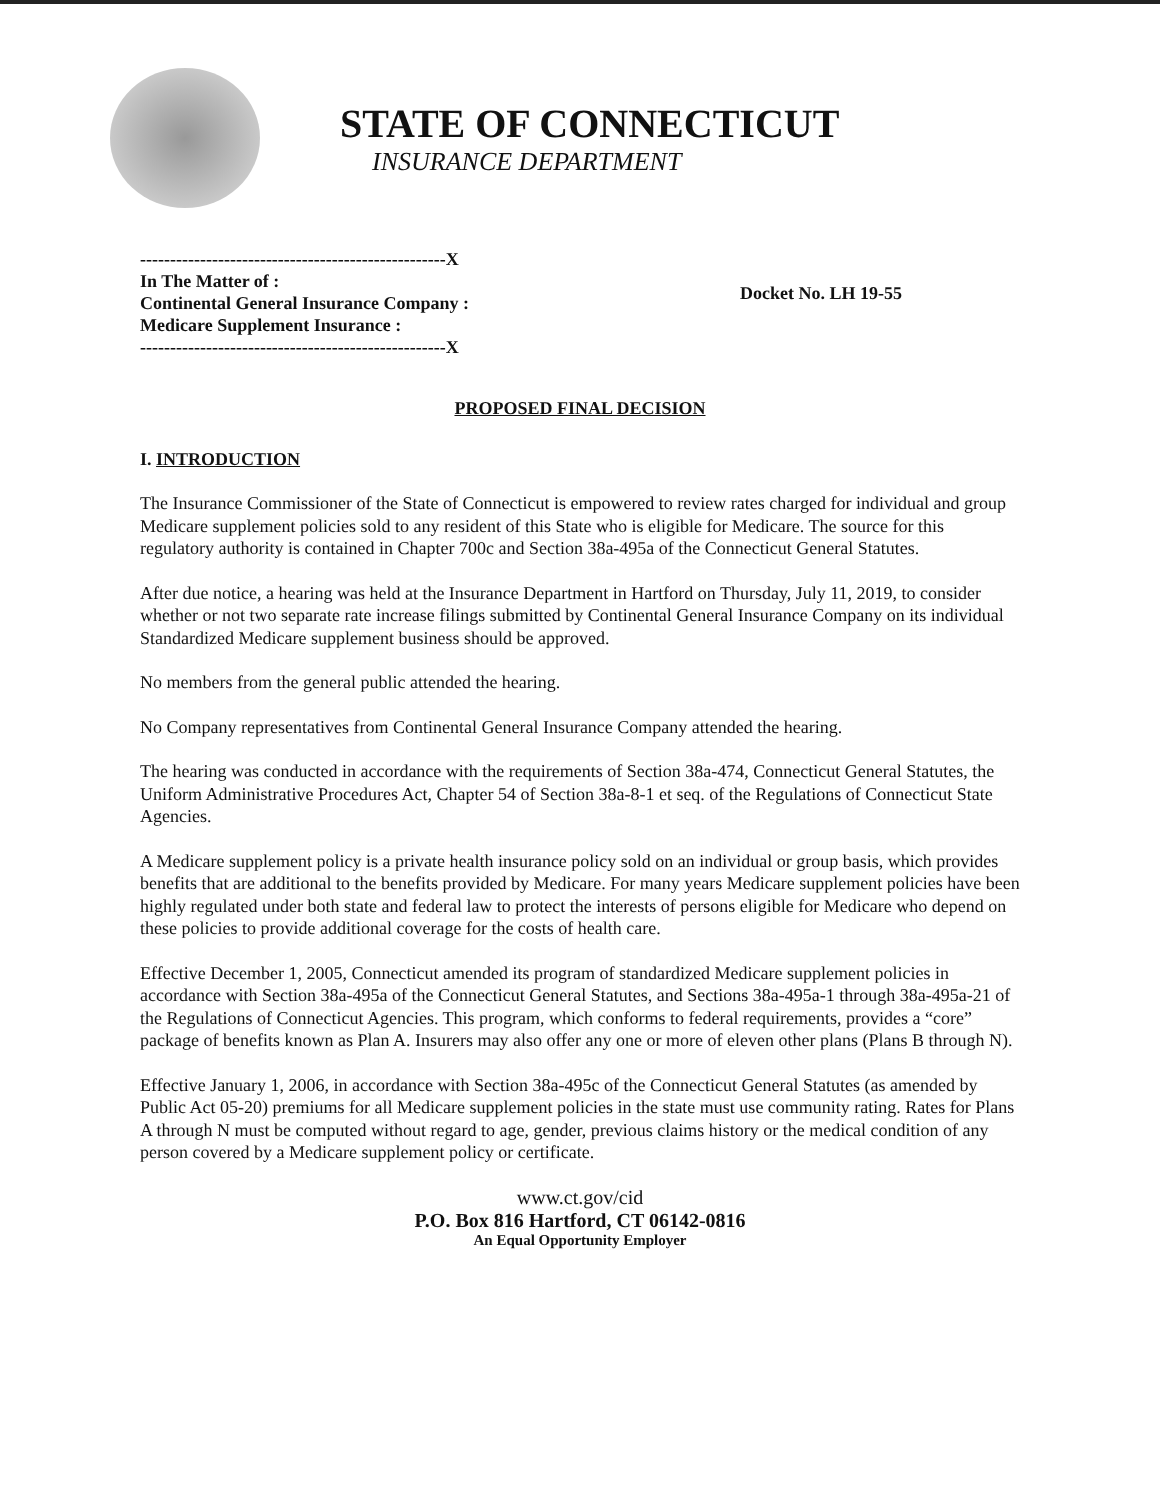STATE OF CONNECTICUT
INSURANCE DEPARTMENT
---------------------------------------------------X
In The Matter of :
Continental General Insurance Company :
Medicare Supplement Insurance :
---------------------------------------------------X
Docket No. LH 19-55
PROPOSED FINAL DECISION
I. INTRODUCTION
The Insurance Commissioner of the State of Connecticut is empowered to review rates charged for individual and group Medicare supplement policies sold to any resident of this State who is eligible for Medicare. The source for this regulatory authority is contained in Chapter 700c and Section 38a-495a of the Connecticut General Statutes.
After due notice, a hearing was held at the Insurance Department in Hartford on Thursday, July 11, 2019, to consider whether or not two separate rate increase filings submitted by Continental General Insurance Company on its individual Standardized Medicare supplement business should be approved.
No members from the general public attended the hearing.
No Company representatives from Continental General Insurance Company attended the hearing.
The hearing was conducted in accordance with the requirements of Section 38a-474, Connecticut General Statutes, the Uniform Administrative Procedures Act, Chapter 54 of Section 38a-8-1 et seq. of the Regulations of Connecticut State Agencies.
A Medicare supplement policy is a private health insurance policy sold on an individual or group basis, which provides benefits that are additional to the benefits provided by Medicare. For many years Medicare supplement policies have been highly regulated under both state and federal law to protect the interests of persons eligible for Medicare who depend on these policies to provide additional coverage for the costs of health care.
Effective December 1, 2005, Connecticut amended its program of standardized Medicare supplement policies in accordance with Section 38a-495a of the Connecticut General Statutes, and Sections 38a-495a-1 through 38a-495a-21 of the Regulations of Connecticut Agencies. This program, which conforms to federal requirements, provides a “core” package of benefits known as Plan A. Insurers may also offer any one or more of eleven other plans (Plans B through N).
Effective January 1, 2006, in accordance with Section 38a-495c of the Connecticut General Statutes (as amended by Public Act 05-20) premiums for all Medicare supplement policies in the state must use community rating. Rates for Plans A through N must be computed without regard to age, gender, previous claims history or the medical condition of any person covered by a Medicare supplement policy or certificate.
www.ct.gov/cid
P.O. Box 816 Hartford, CT 06142-0816
An Equal Opportunity Employer